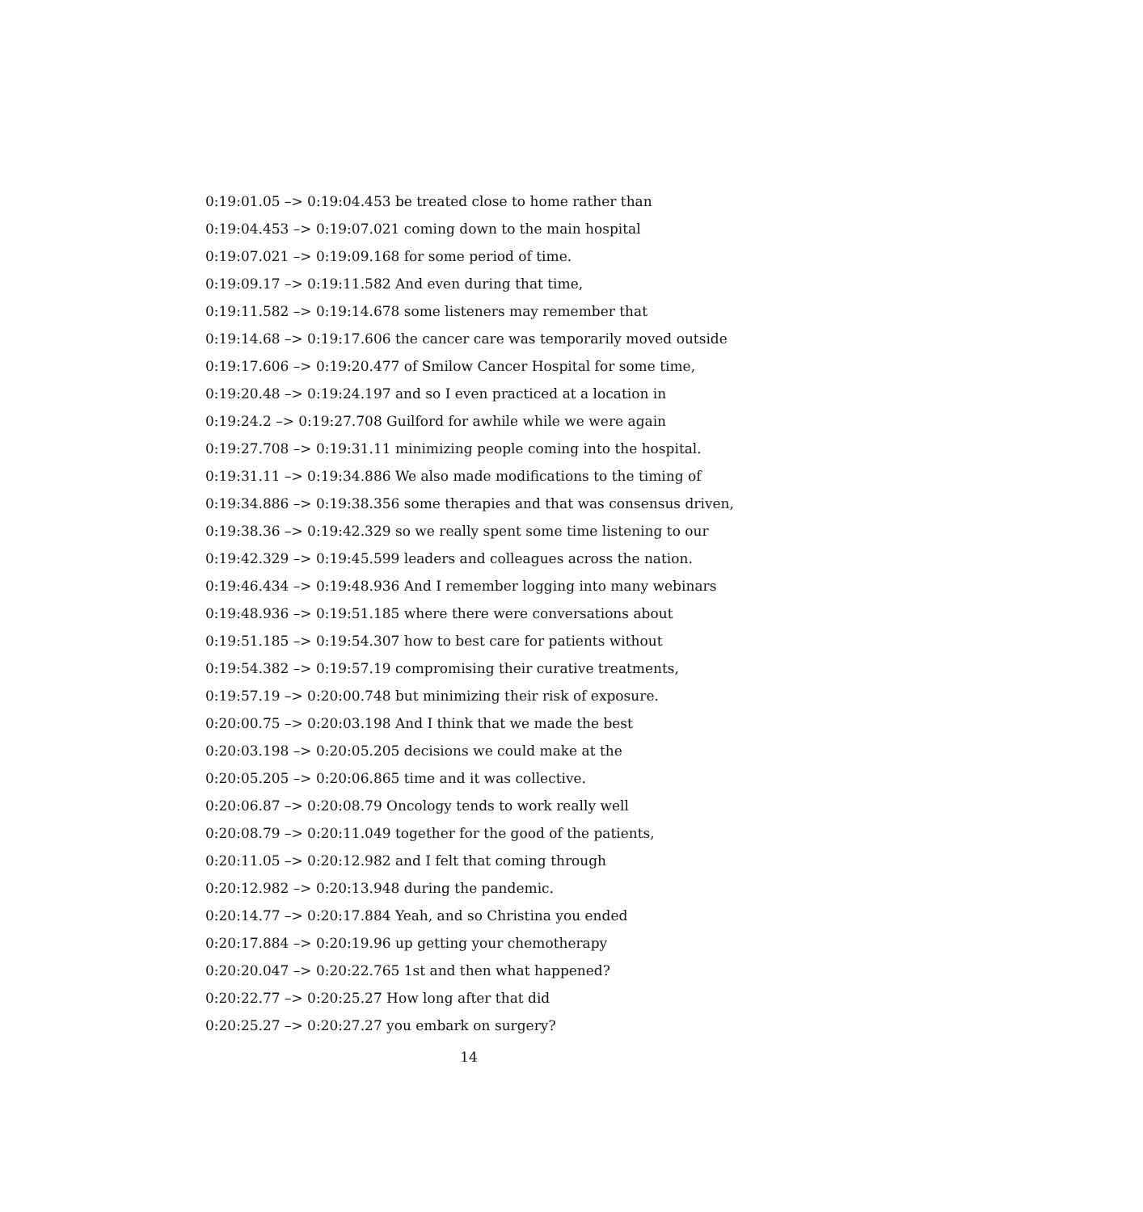0:19:01.05 –> 0:19:04.453 be treated close to home rather than
0:19:04.453 –> 0:19:07.021 coming down to the main hospital
0:19:07.021 –> 0:19:09.168 for some period of time.
0:19:09.17 –> 0:19:11.582 And even during that time,
0:19:11.582 –> 0:19:14.678 some listeners may remember that
0:19:14.68 –> 0:19:17.606 the cancer care was temporarily moved outside
0:19:17.606 –> 0:19:20.477 of Smilow Cancer Hospital for some time,
0:19:20.48 –> 0:19:24.197 and so I even practiced at a location in
0:19:24.2 –> 0:19:27.708 Guilford for awhile while we were again
0:19:27.708 –> 0:19:31.11 minimizing people coming into the hospital.
0:19:31.11 –> 0:19:34.886 We also made modifications to the timing of
0:19:34.886 –> 0:19:38.356 some therapies and that was consensus driven,
0:19:38.36 –> 0:19:42.329 so we really spent some time listening to our
0:19:42.329 –> 0:19:45.599 leaders and colleagues across the nation.
0:19:46.434 –> 0:19:48.936 And I remember logging into many webinars
0:19:48.936 –> 0:19:51.185 where there were conversations about
0:19:51.185 –> 0:19:54.307 how to best care for patients without
0:19:54.382 –> 0:19:57.19 compromising their curative treatments,
0:19:57.19 –> 0:20:00.748 but minimizing their risk of exposure.
0:20:00.75 –> 0:20:03.198 And I think that we made the best
0:20:03.198 –> 0:20:05.205 decisions we could make at the
0:20:05.205 –> 0:20:06.865 time and it was collective.
0:20:06.87 –> 0:20:08.79 Oncology tends to work really well
0:20:08.79 –> 0:20:11.049 together for the good of the patients,
0:20:11.05 –> 0:20:12.982 and I felt that coming through
0:20:12.982 –> 0:20:13.948 during the pandemic.
0:20:14.77 –> 0:20:17.884 Yeah, and so Christina you ended
0:20:17.884 –> 0:20:19.96 up getting your chemotherapy
0:20:20.047 –> 0:20:22.765 1st and then what happened?
0:20:22.77 –> 0:20:25.27 How long after that did
0:20:25.27 –> 0:20:27.27 you embark on surgery?
14